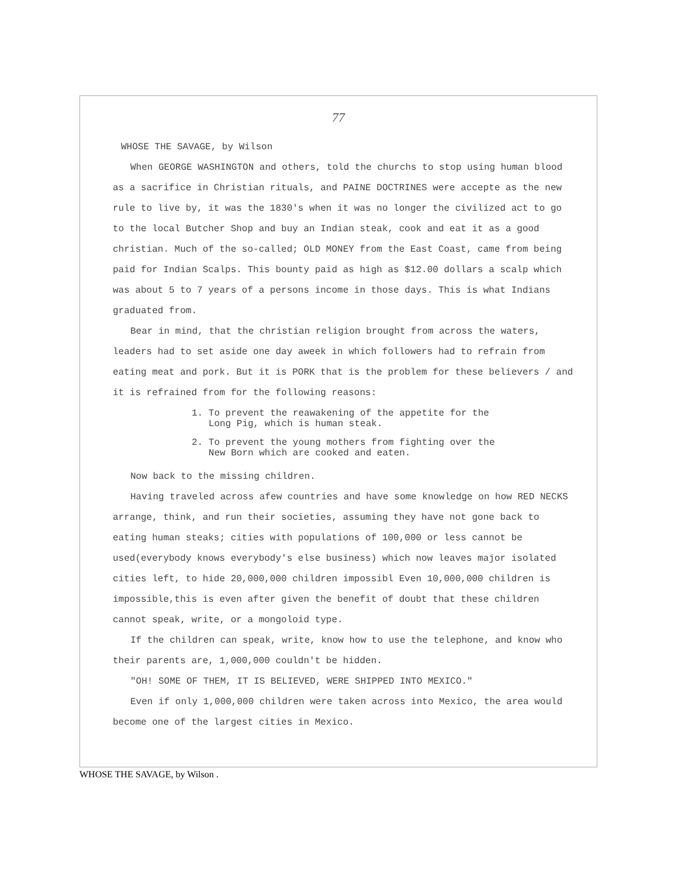77
WHOSE THE SAVAGE, by Wilson
When GEORGE WASHINGTON and others, told the churchs to stop using human blood as a sacrifice in Christian rituals, and PAINE DOCTRINES were accepte as the new rule to live by, it was the 1830's when it was no longer the civilized act to go to the local Butcher Shop and buy an Indian steak, cook and eat it as a good christian. Much of the so-called; OLD MONEY from the East Coast, came from being paid for Indian Scalps. This bounty paid as high as $12.00 dollars a scalp which was about 5 to 7 years of a persons income in those days. This is what Indians graduated from.
Bear in mind, that the christian religion brought from across the waters, leaders had to set aside one day aweek in which followers had to refrain from eating meat and pork. But it is PORK that is the problem for these believers / and it is refrained from for the following reasons:
1. To prevent the reawakening of the appetite for the
Long Pig, which is human steak.
2. To prevent the young mothers from fighting over the
New Born which are cooked and eaten.
Now back to the missing children.
Having traveled across afew countries and have some knowledge on how RED NECKS arrange, think, and run their societies, assuming they have not gone back to eating human steaks; cities with populations of 100,000 or less cannot be used(everybody knows everybody's else business) which now leaves major isolated cities left, to hide 20,000,000 children impossibl Even 10,000,000 children is impossible,this is even after given the benefit of doubt that these children cannot speak, write, or a mongoloid type.
If the children can speak, write, know how to use the telephone, and know who their parents are, 1,000,000 couldn't be hidden.
"OH! SOME OF THEM, IT IS BELIEVED, WERE SHIPPED INTO MEXICO."
Even if only 1,000,000 children were taken across into Mexico, the area would become one of the largest cities in Mexico.
WHOSE THE SAVAGE, by Wilson .